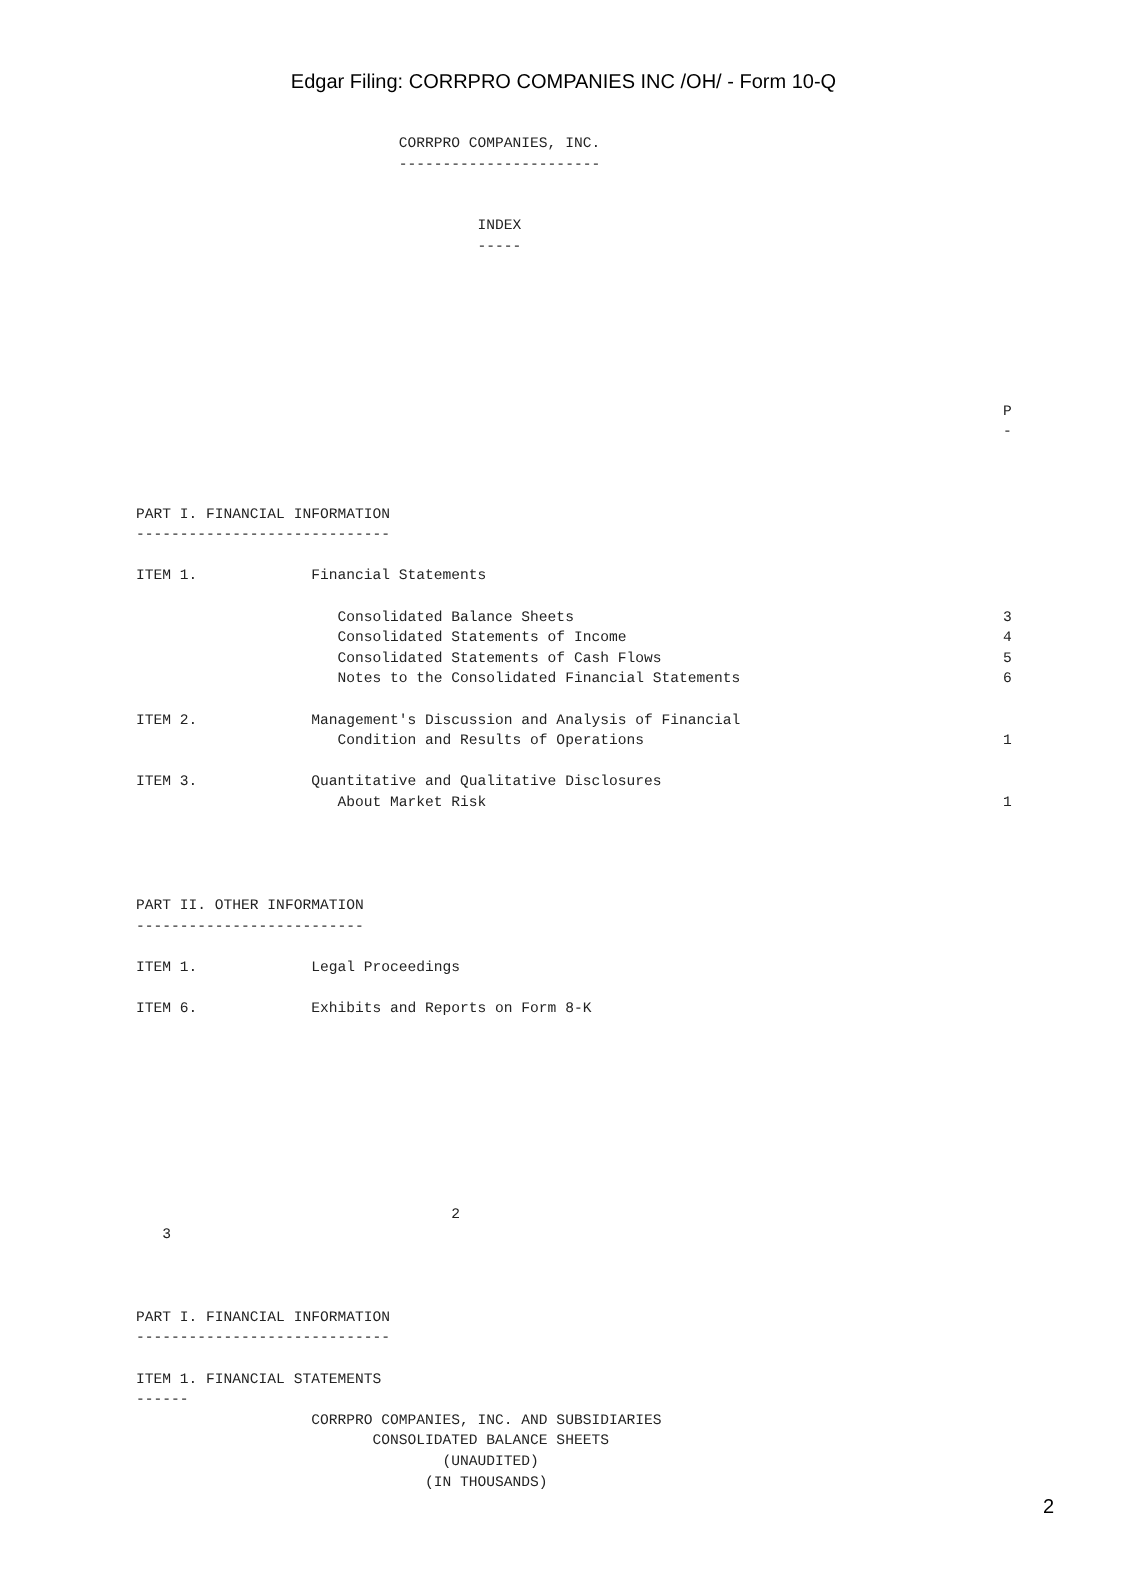Edgar Filing: CORRPRO COMPANIES INC /OH/ - Form 10-Q
                              CORRPRO COMPANIES, INC.
                              -----------------------


                                       INDEX
                                       -----







                                                                                                   P
                                                                                                   -



PART I. FINANCIAL INFORMATION
-----------------------------

ITEM 1.             Financial Statements

                       Consolidated Balance Sheets                                                 3
                       Consolidated Statements of Income                                           4
                       Consolidated Statements of Cash Flows                                       5
                       Notes to the Consolidated Financial Statements                              6

ITEM 2.             Management's Discussion and Analysis of Financial
                       Condition and Results of Operations                                         1

ITEM 3.             Quantitative and Qualitative Disclosures
                       About Market Risk                                                           1




PART II. OTHER INFORMATION
--------------------------

ITEM 1.             Legal Proceedings

ITEM 6.             Exhibits and Reports on Form 8-K









                                    2
   3



PART I. FINANCIAL INFORMATION
-----------------------------

ITEM 1. FINANCIAL STATEMENTS
------
                    CORRPRO COMPANIES, INC. AND SUBSIDIARIES
                           CONSOLIDATED BALANCE SHEETS
                                   (UNAUDITED)
                                 (IN THOUSANDS)
2